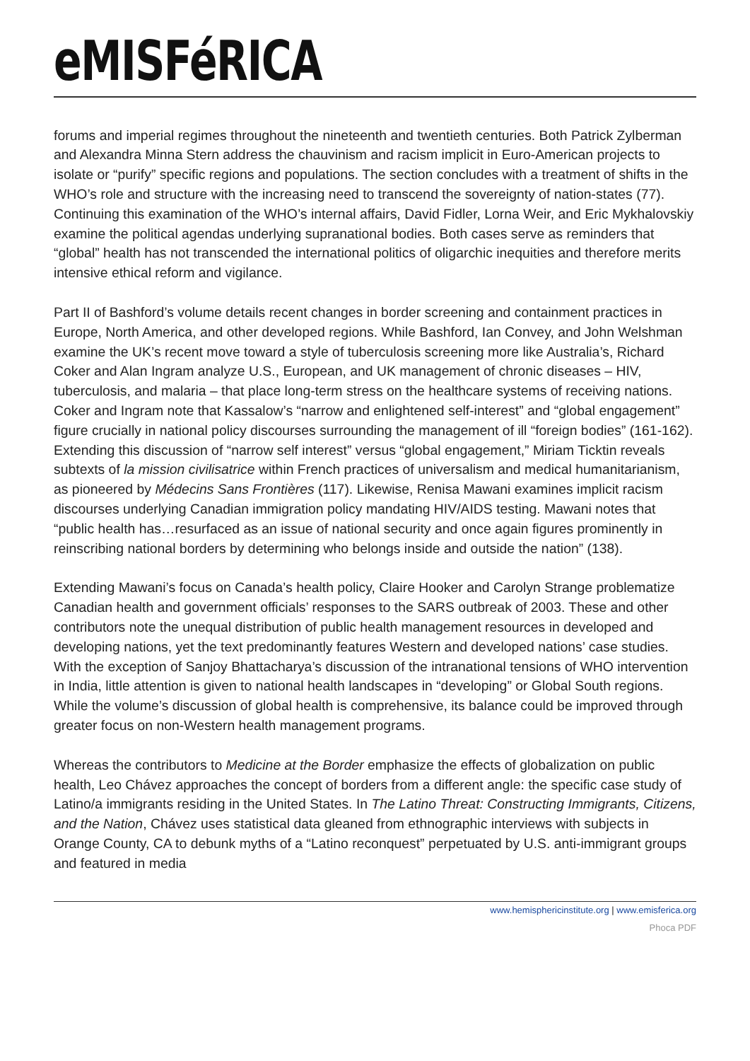eMISFéRICA
forums and imperial regimes throughout the nineteenth and twentieth centuries. Both Patrick Zylberman and Alexandra Minna Stern address the chauvinism and racism implicit in Euro-American projects to isolate or “purify” specific regions and populations. The section concludes with a treatment of shifts in the WHO’s role and structure with the increasing need to transcend the sovereignty of nation-states (77). Continuing this examination of the WHO’s internal affairs, David Fidler, Lorna Weir, and Eric Mykhalovskiy examine the political agendas underlying supranational bodies. Both cases serve as reminders that “global” health has not transcended the international politics of oligarchic inequities and therefore merits intensive ethical reform and vigilance.
Part II of Bashford’s volume details recent changes in border screening and containment practices in Europe, North America, and other developed regions. While Bashford, Ian Convey, and John Welshman examine the UK’s recent move toward a style of tuberculosis screening more like Australia’s, Richard Coker and Alan Ingram analyze U.S., European, and UK management of chronic diseases – HIV, tuberculosis, and malaria – that place long-term stress on the healthcare systems of receiving nations. Coker and Ingram note that Kassalow’s “narrow and enlightened self-interest” and “global engagement” figure crucially in national policy discourses surrounding the management of ill “foreign bodies” (161-162). Extending this discussion of “narrow self interest” versus “global engagement,” Miriam Ticktin reveals subtexts of la mission civilisatrice within French practices of universalism and medical humanitarianism, as pioneered by Médecins Sans Frontières (117). Likewise, Renisa Mawani examines implicit racism discourses underlying Canadian immigration policy mandating HIV/AIDS testing. Mawani notes that “public health has…resurfaced as an issue of national security and once again figures prominently in reinscribing national borders by determining who belongs inside and outside the nation” (138).
Extending Mawani’s focus on Canada’s health policy, Claire Hooker and Carolyn Strange problematize Canadian health and government officials’ responses to the SARS outbreak of 2003. These and other contributors note the unequal distribution of public health management resources in developed and developing nations, yet the text predominantly features Western and developed nations’ case studies. With the exception of Sanjoy Bhattacharya’s discussion of the intranational tensions of WHO intervention in India, little attention is given to national health landscapes in “developing” or Global South regions. While the volume’s discussion of global health is comprehensive, its balance could be improved through greater focus on non-Western health management programs.
Whereas the contributors to Medicine at the Border emphasize the effects of globalization on public health, Leo Chávez approaches the concept of borders from a different angle: the specific case study of Latino/a immigrants residing in the United States. In The Latino Threat: Constructing Immigrants, Citizens, and the Nation, Chávez uses statistical data gleaned from ethnographic interviews with subjects in Orange County, CA to debunk myths of a “Latino reconquest” perpetuated by U.S. anti-immigrant groups and featured in media
www.hemisphericinstitute.org | www.emisferica.org
Phoca PDF